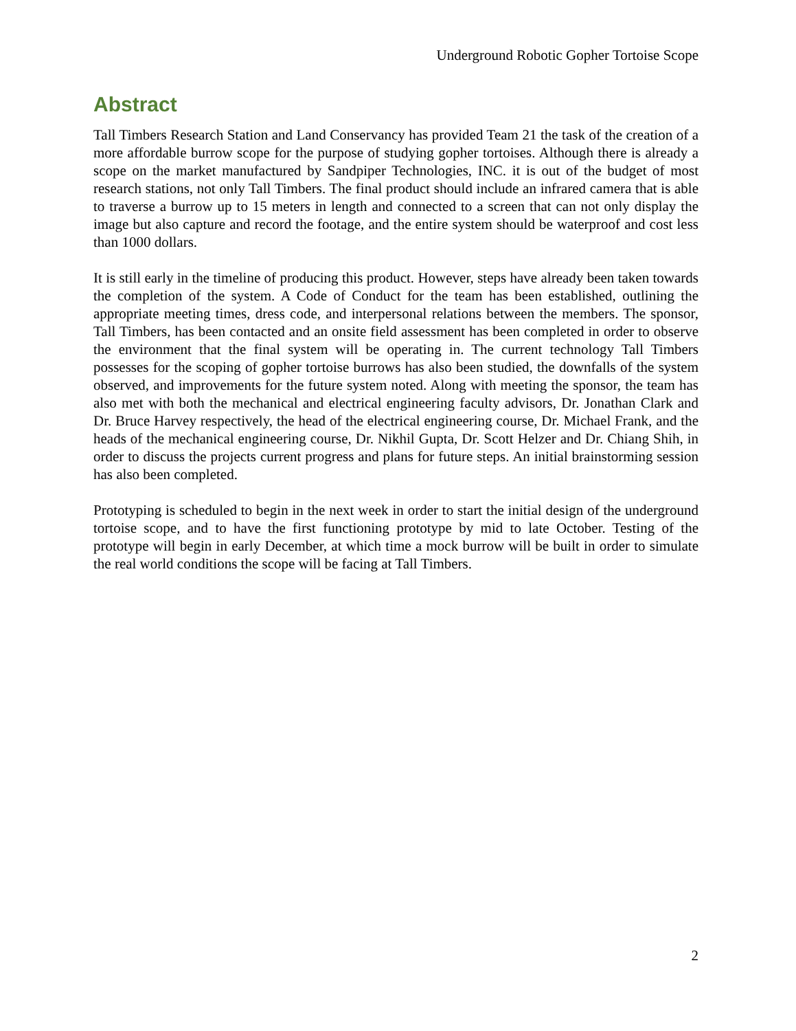Underground Robotic Gopher Tortoise Scope
Abstract
Tall Timbers Research Station and Land Conservancy has provided Team 21 the task of the creation of a more affordable burrow scope for the purpose of studying gopher tortoises. Although there is already a scope on the market manufactured by Sandpiper Technologies, INC. it is out of the budget of most research stations, not only Tall Timbers. The final product should include an infrared camera that is able to traverse a burrow up to 15 meters in length and connected to a screen that can not only display the image but also capture and record the footage, and the entire system should be waterproof and cost less than 1000 dollars.
It is still early in the timeline of producing this product. However, steps have already been taken towards the completion of the system. A Code of Conduct for the team has been established, outlining the appropriate meeting times, dress code, and interpersonal relations between the members. The sponsor, Tall Timbers, has been contacted and an onsite field assessment has been completed in order to observe the environment that the final system will be operating in. The current technology Tall Timbers possesses for the scoping of gopher tortoise burrows has also been studied, the downfalls of the system observed, and improvements for the future system noted. Along with meeting the sponsor, the team has also met with both the mechanical and electrical engineering faculty advisors, Dr. Jonathan Clark and Dr. Bruce Harvey respectively, the head of the electrical engineering course, Dr. Michael Frank, and the heads of the mechanical engineering course, Dr. Nikhil Gupta, Dr. Scott Helzer and Dr. Chiang Shih, in order to discuss the projects current progress and plans for future steps. An initial brainstorming session has also been completed.
Prototyping is scheduled to begin in the next week in order to start the initial design of the underground tortoise scope, and to have the first functioning prototype by mid to late October. Testing of the prototype will begin in early December, at which time a mock burrow will be built in order to simulate the real world conditions the scope will be facing at Tall Timbers.
2